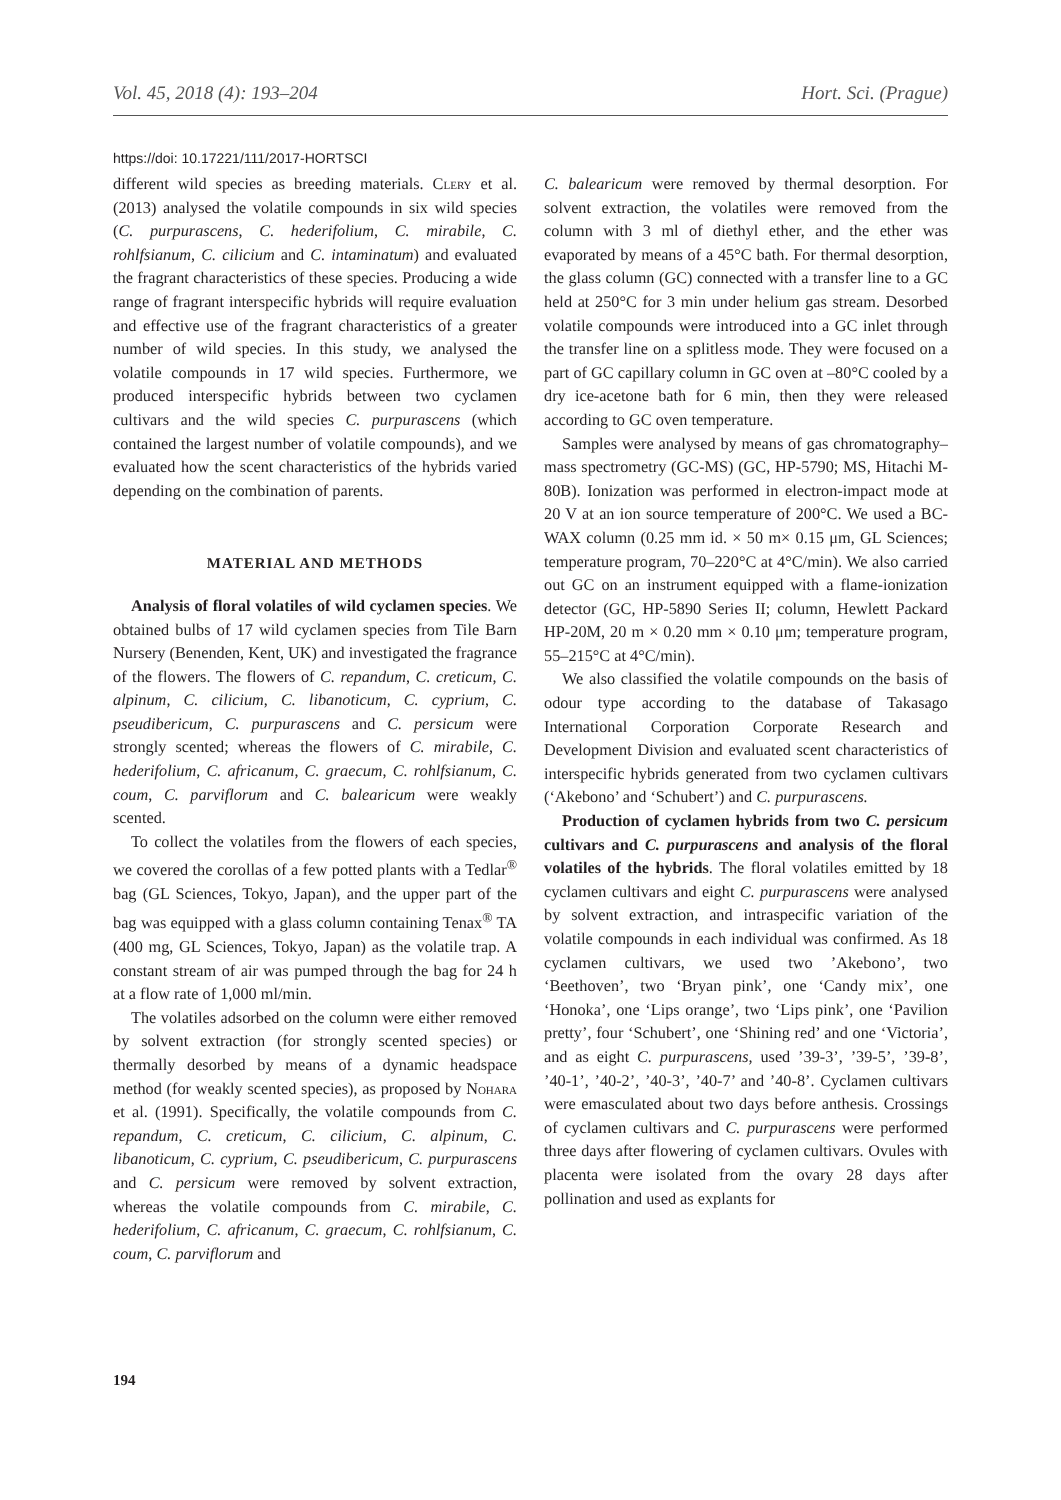Vol. 45, 2018 (4): 193–204 Hort. Sci. (Prague)
https://doi: 10.17221/111/2017-HORTSCI
different wild species as breeding materials. Clery et al. (2013) analysed the volatile compounds in six wild species (C. purpurascens, C. hederifolium, C. mirabile, C. rohlfsianum, C. cilicium and C. intaminatum) and evaluated the fragrant characteristics of these species. Producing a wide range of fragrant interspecific hybrids will require evaluation and effective use of the fragrant characteristics of a greater number of wild species. In this study, we analysed the volatile compounds in 17 wild species. Furthermore, we produced interspecific hybrids between two cyclamen cultivars and the wild species C. purpurascens (which contained the largest number of volatile compounds), and we evaluated how the scent characteristics of the hybrids varied depending on the combination of parents.
MATERIAL AND METHODS
Analysis of floral volatiles of wild cyclamen species. We obtained bulbs of 17 wild cyclamen species from Tile Barn Nursery (Benenden, Kent, UK) and investigated the fragrance of the flowers. The flowers of C. repandum, C. creticum, C. alpinum, C. cilicium, C. libanoticum, C. cyprium, C. pseudibericum, C. purpurascens and C. persicum were strongly scented; whereas the flowers of C. mirabile, C. hederifolium, C. africanum, C. graecum, C. rohlfsianum, C. coum, C. parviflorum and C. balearicum were weakly scented.
To collect the volatiles from the flowers of each species, we covered the corollas of a few potted plants with a Tedlar<sup>®</sup> bag (GL Sciences, Tokyo, Japan), and the upper part of the bag was equipped with a glass column containing Tenax<sup>®</sup> TA (400 mg, GL Sciences, Tokyo, Japan) as the volatile trap. A constant stream of air was pumped through the bag for 24 h at a flow rate of 1,000 ml/min.
The volatiles adsorbed on the column were either removed by solvent extraction (for strongly scented species) or thermally desorbed by means of a dynamic headspace method (for weakly scented species), as proposed by Nohara et al. (1991). Specifically, the volatile compounds from C. repandum, C. creticum, C. cilicium, C. alpinum, C. libanoticum, C. cyprium, C. pseudibericum, C. purpurascens and C. persicum were removed by solvent extraction, whereas the volatile compounds from C. mirabile, C. hederifolium, C. africanum, C. graecum, C. rohlfsianum, C. coum, C. parviflorum and
C. balearicum were removed by thermal desorption. For solvent extraction, the volatiles were removed from the column with 3 ml of diethyl ether, and the ether was evaporated by means of a 45°C bath. For thermal desorption, the glass column (GC) connected with a transfer line to a GC held at 250°C for 3 min under helium gas stream. Desorbed volatile compounds were introduced into a GC inlet through the transfer line on a splitless mode. They were focused on a part of GC capillary column in GC oven at –80°C cooled by a dry ice-acetone bath for 6 min, then they were released according to GC oven temperature.
Samples were analysed by means of gas chromatography–mass spectrometry (GC-MS) (GC, HP-5790; MS, Hitachi M-80B). Ionization was performed in electron-impact mode at 20 V at an ion source temperature of 200°C. We used a BC-WAX column (0.25 mm id. × 50 m× 0.15 μm, GL Sciences; temperature program, 70–220°C at 4°C/min). We also carried out GC on an instrument equipped with a flame-ionization detector (GC, HP-5890 Series II; column, Hewlett Packard HP-20M, 20 m × 0.20 mm × 0.10 μm; temperature program, 55–215°C at 4°C/min).
We also classified the volatile compounds on the basis of odour type according to the database of Takasago International Corporation Corporate Research and Development Division and evaluated scent characteristics of interspecific hybrids generated from two cyclamen cultivars (‘Akebono’ and ‘Schubert’) and C. purpurascens.
Production of cyclamen hybrids from two C. persicum cultivars and C. purpurascens and analysis of the floral volatiles of the hybrids. The floral volatiles emitted by 18 cyclamen cultivars and eight C. purpurascens were analysed by solvent extraction, and intraspecific variation of the volatile compounds in each individual was confirmed. As 18 cyclamen cultivars, we used two ’Akebono’, two ‘Beethoven’, two ‘Bryan pink’, one ‘Candy mix’, one ‘Honoka’, one ‘Lips orange’, two ‘Lips pink’, one ‘Pavilion pretty’, four ‘Schubert’, one ‘Shining red’ and one ‘Victoria’, and as eight C. purpurascens, used ’39-3’, ’39-5’, ’39-8’, ’40-1’, ’40-2’, ’40-3’, ’40-7’ and ’40-8’. Cyclamen cultivars were emasculated about two days before anthesis. Crossings of cyclamen cultivars and C. purpurascens were performed three days after flowering of cyclamen cultivars. Ovules with placenta were isolated from the ovary 28 days after pollination and used as explants for
194